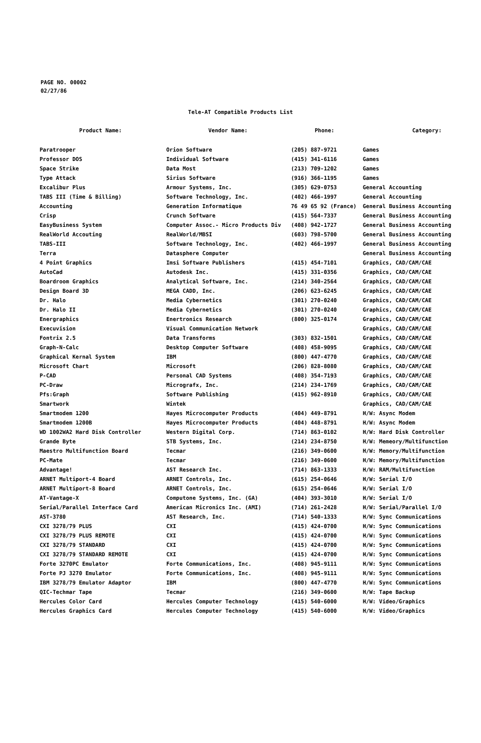PAGE NO. 00002
02/27/86
Tele-AT Compatible Products List
| Product Name: | Vendor Name: | Phone: | Category: |
| --- | --- | --- | --- |
| Paratrooper | Orion Software | (205) 887-9721 | Games |
| Professor DOS | Individual Software | (415) 341-6116 | Games |
| Space Strike | Data Most | (213) 709-1202 | Games |
| Type Attack | Sirius Software | (916) 366-1195 | Games |
| Excalibur Plus | Armour Systems, Inc. | (305) 629-0753 | General Accounting |
| TABS III (Time & Billing) | Software Technology, Inc. | (402) 466-1997 | General Accounting |
| Accounting | Generation Informatique | 76 49 65 92 (France) | General Business Accounting |
| Crisp | Crunch Software | (415) 564-7337 | General Business Accounting |
| EasyBusiness System | Computer Assoc.- Micro Products Div | (408) 942-1727 | General Business Accounting |
| RealWorld Accouting | RealWorld/MBSI | (603) 798-5700 | General Business Accounting |
| TABS-III | Software Technology, Inc. | (402) 466-1997 | General Business Accounting |
| Terra | Datasphere Computer | | General Business Accounting |
| 4 Point Graphics | Imsi Software Publishers | (415) 454-7101 | Graphics, CAD/CAM/CAE |
| AutoCad | Autodesk Inc. | (415) 331-0356 | Graphics, CAD/CAM/CAE |
| Boardroom Graphics | Analytical Software, Inc. | (214) 340-2564 | Graphics, CAD/CAM/CAE |
| Design Board 3D | MEGA CADD, Inc. | (206) 623-6245 | Graphics, CAD/CAM/CAE |
| Dr. Halo | Media Cybernetics | (301) 270-0240 | Graphics, CAD/CAM/CAE |
| Dr. Halo II | Media Cybernetics | (301) 270-0240 | Graphics, CAD/CAM/CAE |
| Energraphics | Enertronics Research | (800) 325-0174 | Graphics, CAD/CAM/CAE |
| Execuvision | Visual Communication Network | | Graphics, CAD/CAM/CAE |
| Fontrix 2.5 | Data Transforms | (303) 832-1501 | Graphics, CAD/CAM/CAE |
| Graph-N-Calc | Desktop Computer Software | (408) 458-9095 | Graphics, CAD/CAM/CAE |
| Graphical Kernal System | IBM | (800) 447-4770 | Graphics, CAD/CAM/CAE |
| Microsoft Chart | Microsoft | (206) 828-8080 | Graphics, CAD/CAM/CAE |
| P-CAD | Personal CAD Systems | (408) 354-7193 | Graphics, CAD/CAM/CAE |
| PC-Draw | Micrografx, Inc. | (214) 234-1769 | Graphics, CAD/CAM/CAE |
| Pfs:Graph | Software Publishing | (415) 962-8910 | Graphics, CAD/CAM/CAE |
| Smartwork | Wintek | | Graphics, CAD/CAM/CAE |
| Smartmodem 1200 | Hayes Microcomputer Products | (404) 449-8791 | H/W: Async Modem |
| Smartmodem 1200B | Hayes Microcomputer Products | (404) 448-8791 | H/W: Async Modem |
| WD 1002WA2 Hard Disk Controller | Western Digital Corp. | (714) 863-0102 | H/W: Hard Disk Controller |
| Grande Byte | STB Systems, Inc. | (214) 234-8750 | H/W: Memeory/Multifunction |
| Maestro Multifunction Board | Tecmar | (216) 349-0600 | H/W: Memory/Multifunction |
| PC-Mate | Tecmar | (216) 349-0600 | H/W: Memory/Multifunction |
| Advantage! | AST Research Inc. | (714) 863-1333 | H/W: RAM/Multifunction |
| ARNET Multiport-4 Board | ARNET Controls, Inc. | (615) 254-0646 | H/W: Serial I/O |
| ARNET Multiport-8 Board | ARNET Controls, Inc. | (615) 254-0646 | H/W: Serial I/O |
| AT-Vantage-X | Computone Systems, Inc. (GA) | (404) 393-3010 | H/W: Serial I/O |
| Serial/Parallel Interface Card | American Micronics Inc. (AMI) | (714) 261-2428 | H/W: Serial/Parallel I/O |
| AST-3780 | AST Research, Inc. | (714) 540-1333 | H/W: Sync Communications |
| CXI 3278/79 PLUS | CXI | (415) 424-0700 | H/W: Sync Communications |
| CXI 3278/79 PLUS REMOTE | CXI | (415) 424-0700 | H/W: Sync Communications |
| CXI 3278/79 STANDARD | CXI | (415) 424-0700 | H/W: Sync Communications |
| CXI 3278/79 STANDARD REMOTE | CXI | (415) 424-0700 | H/W: Sync Communications |
| Forte 3270PC Emulator | Forte Communications, Inc. | (408) 945-9111 | H/W: Sync Communications |
| Forte PJ 3270 Emulator | Forte Communications, Inc. | (408) 945-9111 | H/W: Sync Communications |
| IBM 3278/79 Emulator Adaptor | IBM | (800) 447-4770 | H/W: Sync Communications |
| QIC-Techmar Tape | Tecmar | (216) 349-0600 | H/W: Tape Backup |
| Hercules Color Card | Hercules Computer Technology | (415) 540-6000 | H/W: Video/Graphics |
| Hercules Graphics Card | Hercules Computer Technology | (415) 540-6000 | H/W: Video/Graphics |